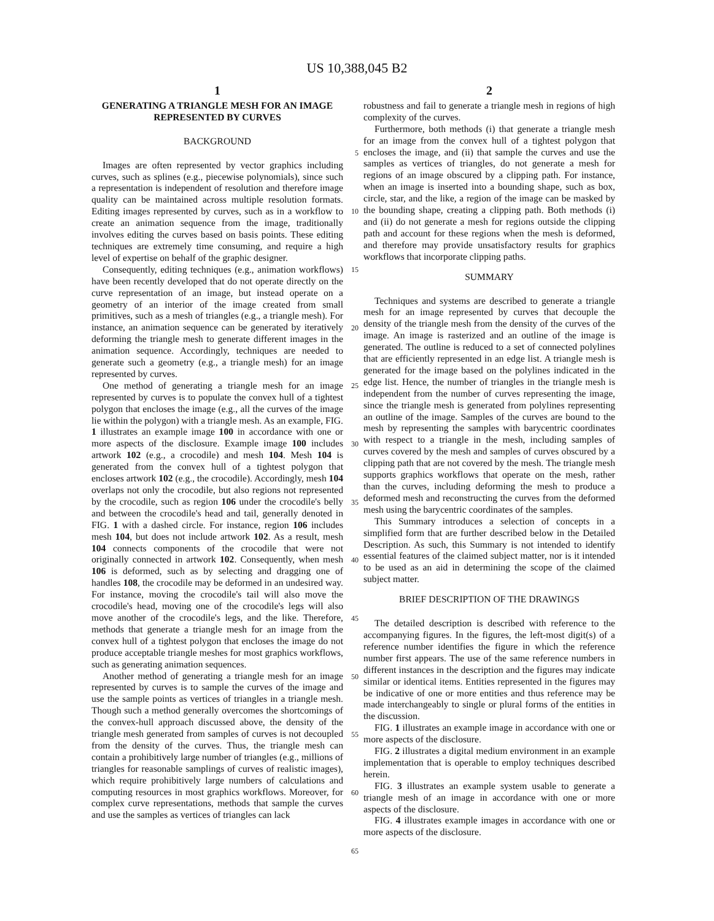US 10,388,045 B2
1
GENERATING A TRIANGLE MESH FOR AN IMAGE REPRESENTED BY CURVES
BACKGROUND
Images are often represented by vector graphics including curves, such as splines (e.g., piecewise polynomials), since such a representation is independent of resolution and therefore image quality can be maintained across multiple resolution formats. Editing images represented by curves, such as in a workflow to create an animation sequence from the image, traditionally involves editing the curves based on basis points. These editing techniques are extremely time consuming, and require a high level of expertise on behalf of the graphic designer.
Consequently, editing techniques (e.g., animation workflows) have been recently developed that do not operate directly on the curve representation of an image, but instead operate on a geometry of an interior of the image created from small primitives, such as a mesh of triangles (e.g., a triangle mesh). For instance, an animation sequence can be generated by iteratively deforming the triangle mesh to generate different images in the animation sequence. Accordingly, techniques are needed to generate such a geometry (e.g., a triangle mesh) for an image represented by curves.
One method of generating a triangle mesh for an image represented by curves is to populate the convex hull of a tightest polygon that encloses the image (e.g., all the curves of the image lie within the polygon) with a triangle mesh. As an example, FIG. 1 illustrates an example image 100 in accordance with one or more aspects of the disclosure. Example image 100 includes artwork 102 (e.g., a crocodile) and mesh 104. Mesh 104 is generated from the convex hull of a tightest polygon that encloses artwork 102 (e.g., the crocodile). Accordingly, mesh 104 overlaps not only the crocodile, but also regions not represented by the crocodile, such as region 106 under the crocodile's belly and between the crocodile's head and tail, generally denoted in FIG. 1 with a dashed circle. For instance, region 106 includes mesh 104, but does not include artwork 102. As a result, mesh 104 connects components of the crocodile that were not originally connected in artwork 102. Consequently, when mesh 106 is deformed, such as by selecting and dragging one of handles 108, the crocodile may be deformed in an undesired way. For instance, moving the crocodile's tail will also move the crocodile's head, moving one of the crocodile's legs will also move another of the crocodile's legs, and the like. Therefore, methods that generate a triangle mesh for an image from the convex hull of a tightest polygon that encloses the image do not produce acceptable triangle meshes for most graphics workflows, such as generating animation sequences.
Another method of generating a triangle mesh for an image represented by curves is to sample the curves of the image and use the sample points as vertices of triangles in a triangle mesh. Though such a method generally overcomes the shortcomings of the convex-hull approach discussed above, the density of the triangle mesh generated from samples of curves is not decoupled from the density of the curves. Thus, the triangle mesh can contain a prohibitively large number of triangles (e.g., millions of triangles for reasonable samplings of curves of realistic images), which require prohibitively large numbers of calculations and computing resources in most graphics workflows. Moreover, for complex curve representations, methods that sample the curves and use the samples as vertices of triangles can lack
2
robustness and fail to generate a triangle mesh in regions of high complexity of the curves.
Furthermore, both methods (i) that generate a triangle mesh for an image from the convex hull of a tightest polygon that encloses the image, and (ii) that sample the curves and use the samples as vertices of triangles, do not generate a mesh for regions of an image obscured by a clipping path. For instance, when an image is inserted into a bounding shape, such as box, circle, star, and the like, a region of the image can be masked by the bounding shape, creating a clipping path. Both methods (i) and (ii) do not generate a mesh for regions outside the clipping path and account for these regions when the mesh is deformed, and therefore may provide unsatisfactory results for graphics workflows that incorporate clipping paths.
SUMMARY
Techniques and systems are described to generate a triangle mesh for an image represented by curves that decouple the density of the triangle mesh from the density of the curves of the image. An image is rasterized and an outline of the image is generated. The outline is reduced to a set of connected polylines that are efficiently represented in an edge list. A triangle mesh is generated for the image based on the polylines indicated in the edge list. Hence, the number of triangles in the triangle mesh is independent from the number of curves representing the image, since the triangle mesh is generated from polylines representing an outline of the image. Samples of the curves are bound to the mesh by representing the samples with barycentric coordinates with respect to a triangle in the mesh, including samples of curves covered by the mesh and samples of curves obscured by a clipping path that are not covered by the mesh. The triangle mesh supports graphics workflows that operate on the mesh, rather than the curves, including deforming the mesh to produce a deformed mesh and reconstructing the curves from the deformed mesh using the barycentric coordinates of the samples.
This Summary introduces a selection of concepts in a simplified form that are further described below in the Detailed Description. As such, this Summary is not intended to identify essential features of the claimed subject matter, nor is it intended to be used as an aid in determining the scope of the claimed subject matter.
BRIEF DESCRIPTION OF THE DRAWINGS
The detailed description is described with reference to the accompanying figures. In the figures, the left-most digit(s) of a reference number identifies the figure in which the reference number first appears. The use of the same reference numbers in different instances in the description and the figures may indicate similar or identical items. Entities represented in the figures may be indicative of one or more entities and thus reference may be made interchangeably to single or plural forms of the entities in the discussion.
FIG. 1 illustrates an example image in accordance with one or more aspects of the disclosure.
FIG. 2 illustrates a digital medium environment in an example implementation that is operable to employ techniques described herein.
FIG. 3 illustrates an example system usable to generate a triangle mesh of an image in accordance with one or more aspects of the disclosure.
FIG. 4 illustrates example images in accordance with one or more aspects of the disclosure.
5
10
15
20
25
30
35
40
45
50
55
60
65